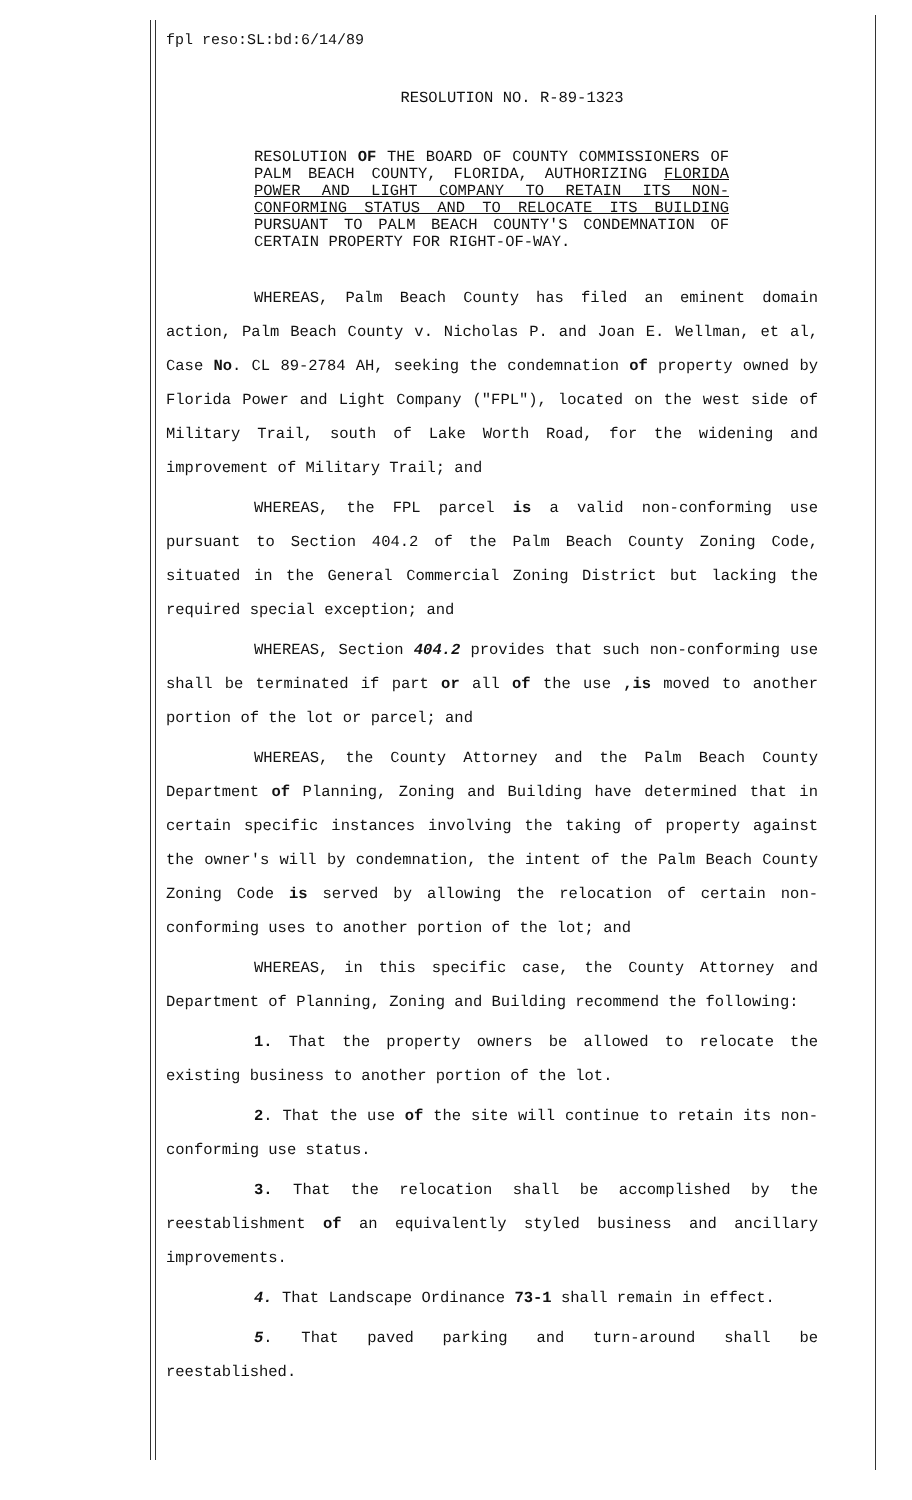fpl reso:SL:bd:6/14/89
RESOLUTION NO. R-89-1323
RESOLUTION OF THE BOARD OF COUNTY COMMISSIONERS OF PALM BEACH COUNTY, FLORIDA, AUTHORIZING FLORIDA POWER AND LIGHT COMPANY TO RETAIN ITS NON-CONFORMING STATUS AND TO RELOCATE ITS BUILDING PURSUANT TO PALM BEACH COUNTY'S CONDEMNATION OF CERTAIN PROPERTY FOR RIGHT-OF-WAY.
WHEREAS, Palm Beach County has filed an eminent domain action, Palm Beach County v. Nicholas P. and Joan E. Wellman, et al, Case No. CL 89-2784 AH, seeking the condemnation of property owned by Florida Power and Light Company ("FPL"), located on the west side of Military Trail, south of Lake Worth Road, for the widening and improvement of Military Trail; and
WHEREAS, the FPL parcel is a valid non-conforming use pursuant to Section 404.2 of the Palm Beach County Zoning Code, situated in the General Commercial Zoning District but lacking the required special exception; and
WHEREAS, Section 404.2 provides that such non-conforming use shall be terminated if part or all of the use ,is moved to another portion of the lot or parcel; and
WHEREAS, the County Attorney and the Palm Beach County Department of Planning, Zoning and Building have determined that in certain specific instances involving the taking of property against the owner's will by condemnation, the intent of the Palm Beach County Zoning Code is served by allowing the relocation of certain non-conforming uses to another portion of the lot; and
WHEREAS, in this specific case, the County Attorney and Department of Planning, Zoning and Building recommend the following:
1. That the property owners be allowed to relocate the existing business to another portion of the lot.
2. That the use of the site will continue to retain its non-conforming use status.
3. That the relocation shall be accomplished by the reestablishment of an equivalently styled business and ancillary improvements.
4. That Landscape Ordinance 73-1 shall remain in effect.
5. That paved parking and turn-around shall be reestablished.